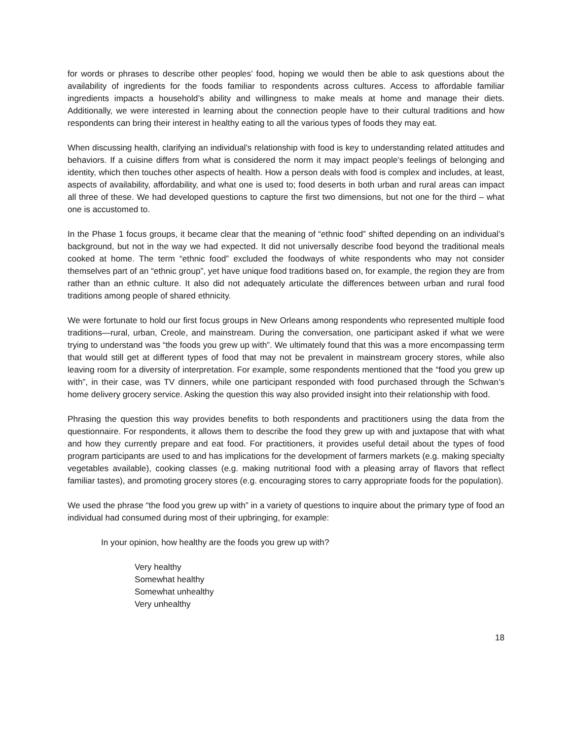for words or phrases to describe other peoples’ food, hoping we would then be able to ask questions about the availability of ingredients for the foods familiar to respondents across cultures. Access to affordable familiar ingredients impacts a household’s ability and willingness to make meals at home and manage their diets. Additionally, we were interested in learning about the connection people have to their cultural traditions and how respondents can bring their interest in healthy eating to all the various types of foods they may eat.
When discussing health, clarifying an individual’s relationship with food is key to understanding related attitudes and behaviors. If a cuisine differs from what is considered the norm it may impact people’s feelings of belonging and identity, which then touches other aspects of health. How a person deals with food is complex and includes, at least, aspects of availability, affordability, and what one is used to; food deserts in both urban and rural areas can impact all three of these. We had developed questions to capture the first two dimensions, but not one for the third – what one is accustomed to.
In the Phase 1 focus groups, it became clear that the meaning of “ethnic food” shifted depending on an individual’s background, but not in the way we had expected. It did not universally describe food beyond the traditional meals cooked at home. The term “ethnic food” excluded the foodways of white respondents who may not consider themselves part of an “ethnic group”, yet have unique food traditions based on, for example, the region they are from rather than an ethnic culture. It also did not adequately articulate the differences between urban and rural food traditions among people of shared ethnicity.
We were fortunate to hold our first focus groups in New Orleans among respondents who represented multiple food traditions—rural, urban, Creole, and mainstream. During the conversation, one participant asked if what we were trying to understand was “the foods you grew up with”. We ultimately found that this was a more encompassing term that would still get at different types of food that may not be prevalent in mainstream grocery stores, while also leaving room for a diversity of interpretation. For example, some respondents mentioned that the “food you grew up with”, in their case, was TV dinners, while one participant responded with food purchased through the Schwan’s home delivery grocery service. Asking the question this way also provided insight into their relationship with food.
Phrasing the question this way provides benefits to both respondents and practitioners using the data from the questionnaire. For respondents, it allows them to describe the food they grew up with and juxtapose that with what and how they currently prepare and eat food. For practitioners, it provides useful detail about the types of food program participants are used to and has implications for the development of farmers markets (e.g. making specialty vegetables available), cooking classes (e.g. making nutritional food with a pleasing array of flavors that reflect familiar tastes), and promoting grocery stores (e.g. encouraging stores to carry appropriate foods for the population).
We used the phrase “the food you grew up with” in a variety of questions to inquire about the primary type of food an individual had consumed during most of their upbringing, for example:
In your opinion, how healthy are the foods you grew up with?
Very healthy
Somewhat healthy
Somewhat unhealthy
Very unhealthy
18